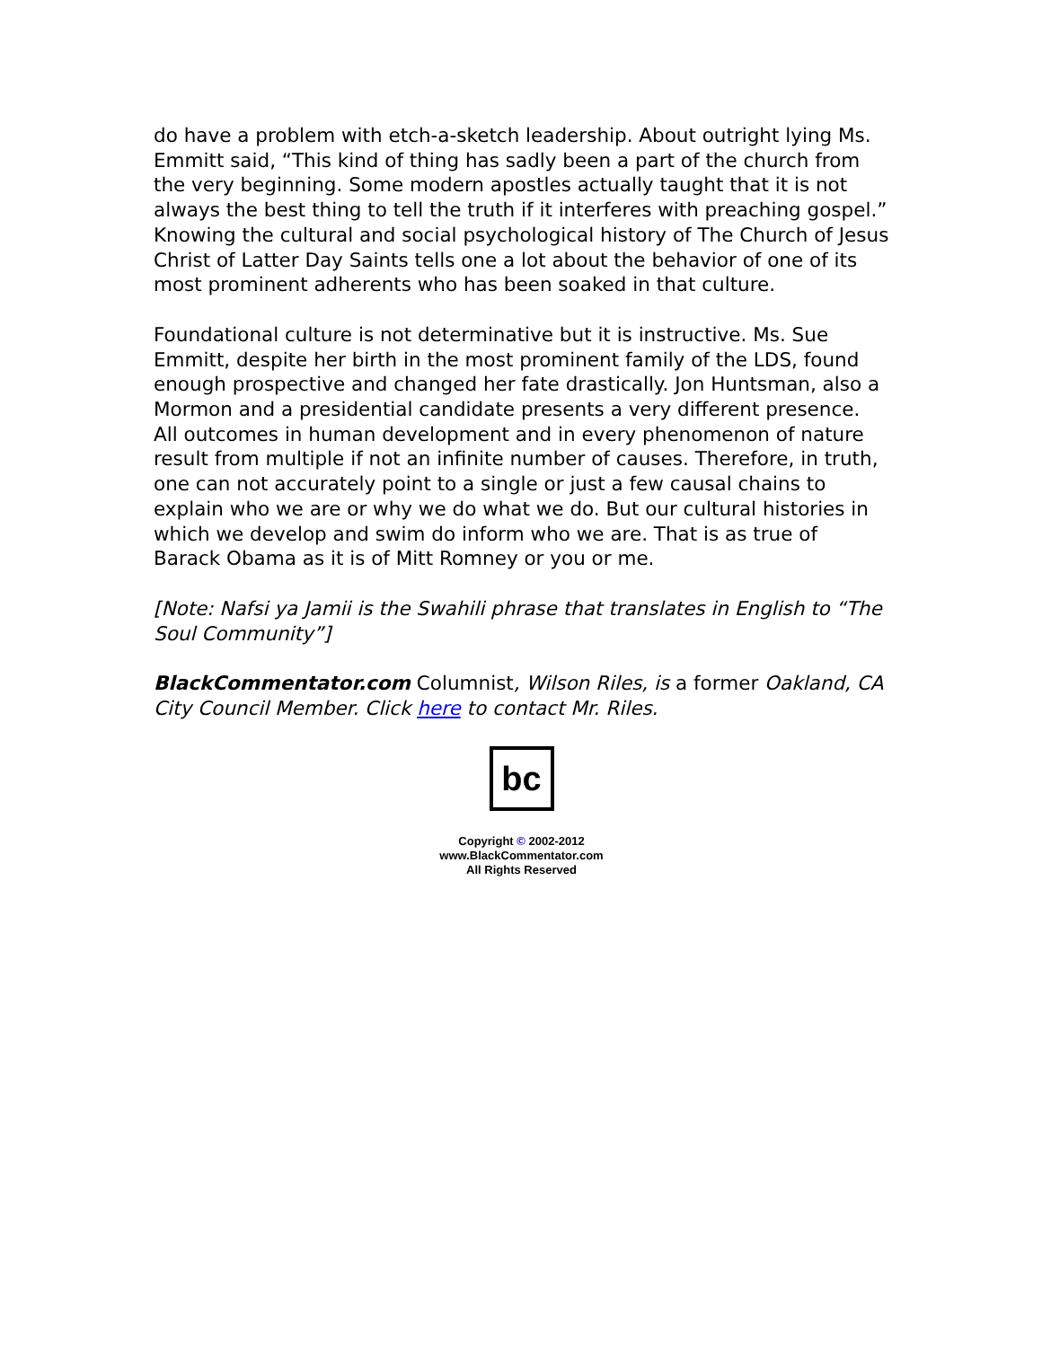do have a problem with etch-a-sketch leadership. About outright lying Ms. Emmitt said, “This kind of thing has sadly been a part of the church from the very beginning. Some modern apostles actually taught that it is not always the best thing to tell the truth if it interferes with preaching gospel.” Knowing the cultural and social psychological history of The Church of Jesus Christ of Latter Day Saints tells one a lot about the behavior of one of its most prominent adherents who has been soaked in that culture.
Foundational culture is not determinative but it is instructive. Ms. Sue Emmitt, despite her birth in the most prominent family of the LDS, found enough prospective and changed her fate drastically. Jon Huntsman, also a Mormon and a presidential candidate presents a very different presence. All outcomes in human development and in every phenomenon of nature result from multiple if not an infinite number of causes. Therefore, in truth, one can not accurately point to a single or just a few causal chains to explain who we are or why we do what we do. But our cultural histories in which we develop and swim do inform who we are. That is as true of Barack Obama as it is of Mitt Romney or you or me.
[Note: Nafsi ya Jamii is the Swahili phrase that translates in English to “The Soul Community”]
BlackCommentator.com Columnist, Wilson Riles, is a former Oakland, CA City Council Member. Click here to contact Mr. Riles.
bc
Copyright © 2002-2012
www.BlackCommentator.com
All Rights Reserved